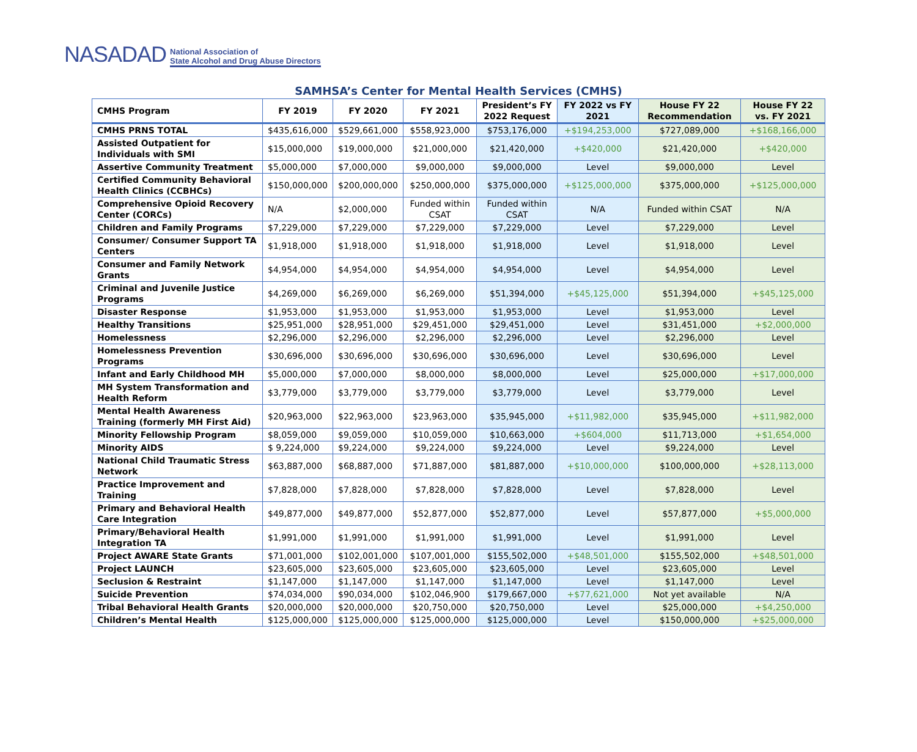NASADAD National Association of
State Alcohol and Drug Abuse Directors
SAMHSA’s Center for Mental Health Services (CMHS)
| CMHS Program | FY 2019 | FY 2020 | FY 2021 | President’s FY 2022 Request | FY 2022 vs FY 2021 | House FY 22 Recommendation | House FY 22 vs. FY 2021 |
| --- | --- | --- | --- | --- | --- | --- | --- |
| CMHS PRNS TOTAL | $435,616,000 | $529,661,000 | $558,923,000 | $753,176,000 | +$194,253,000 | $727,089,000 | +$168,166,000 |
| Assisted Outpatient for Individuals with SMI | $15,000,000 | $19,000,000 | $21,000,000 | $21,420,000 | +$420,000 | $21,420,000 | +$420,000 |
| Assertive Community Treatment | $5,000,000 | $7,000,000 | $9,000,000 | $9,000,000 | Level | $9,000,000 | Level |
| Certified Community Behavioral Health Clinics (CCBHCs) | $150,000,000 | $200,000,000 | $250,000,000 | $375,000,000 | +$125,000,000 | $375,000,000 | +$125,000,000 |
| Comprehensive Opioid Recovery Center (CORCs) | N/A | $2,000,000 | Funded within CSAT | Funded within CSAT | N/A | Funded within CSAT | N/A |
| Children and Family Programs | $7,229,000 | $7,229,000 | $7,229,000 | $7,229,000 | Level | $7,229,000 | Level |
| Consumer/ Consumer Support TA Centers | $1,918,000 | $1,918,000 | $1,918,000 | $1,918,000 | Level | $1,918,000 | Level |
| Consumer and Family Network Grants | $4,954,000 | $4,954,000 | $4,954,000 | $4,954,000 | Level | $4,954,000 | Level |
| Criminal and Juvenile Justice Programs | $4,269,000 | $6,269,000 | $6,269,000 | $51,394,000 | +$45,125,000 | $51,394,000 | +$45,125,000 |
| Disaster Response | $1,953,000 | $1,953,000 | $1,953,000 | $1,953,000 | Level | $1,953,000 | Level |
| Healthy Transitions | $25,951,000 | $28,951,000 | $29,451,000 | $29,451,000 | Level | $31,451,000 | +$2,000,000 |
| Homelessness | $2,296,000 | $2,296,000 | $2,296,000 | $2,296,000 | Level | $2,296,000 | Level |
| Homelessness Prevention Programs | $30,696,000 | $30,696,000 | $30,696,000 | $30,696,000 | Level | $30,696,000 | Level |
| Infant and Early Childhood MH | $5,000,000 | $7,000,000 | $8,000,000 | $8,000,000 | Level | $25,000,000 | +$17,000,000 |
| MH System Transformation and Health Reform | $3,779,000 | $3,779,000 | $3,779,000 | $3,779,000 | Level | $3,779,000 | Level |
| Mental Health Awareness Training (formerly MH First Aid) | $20,963,000 | $22,963,000 | $23,963,000 | $35,945,000 | +$11,982,000 | $35,945,000 | +$11,982,000 |
| Minority Fellowship Program | $8,059,000 | $9,059,000 | $10,059,000 | $10,663,000 | +$604,000 | $11,713,000 | +$1,654,000 |
| Minority AIDS | $ 9,224,000 | $9,224,000 | $9,224,000 | $9,224,000 | Level | $9,224,000 | Level |
| National Child Traumatic Stress Network | $63,887,000 | $68,887,000 | $71,887,000 | $81,887,000 | +$10,000,000 | $100,000,000 | +$28,113,000 |
| Practice Improvement and Training | $7,828,000 | $7,828,000 | $7,828,000 | $7,828,000 | Level | $7,828,000 | Level |
| Primary and Behavioral Health Care Integration | $49,877,000 | $49,877,000 | $52,877,000 | $52,877,000 | Level | $57,877,000 | +$5,000,000 |
| Primary/Behavioral Health Integration TA | $1,991,000 | $1,991,000 | $1,991,000 | $1,991,000 | Level | $1,991,000 | Level |
| Project AWARE State Grants | $71,001,000 | $102,001,000 | $107,001,000 | $155,502,000 | +$48,501,000 | $155,502,000 | +$48,501,000 |
| Project LAUNCH | $23,605,000 | $23,605,000 | $23,605,000 | $23,605,000 | Level | $23,605,000 | Level |
| Seclusion & Restraint | $1,147,000 | $1,147,000 | $1,147,000 | $1,147,000 | Level | $1,147,000 | Level |
| Suicide Prevention | $74,034,000 | $90,034,000 | $102,046,900 | $179,667,000 | +$77,621,000 | Not yet available | N/A |
| Tribal Behavioral Health Grants | $20,000,000 | $20,000,000 | $20,750,000 | $20,750,000 | Level | $25,000,000 | +$4,250,000 |
| Children’s Mental Health | $125,000,000 | $125,000,000 | $125,000,000 | $125,000,000 | Level | $150,000,000 | +$25,000,000 |